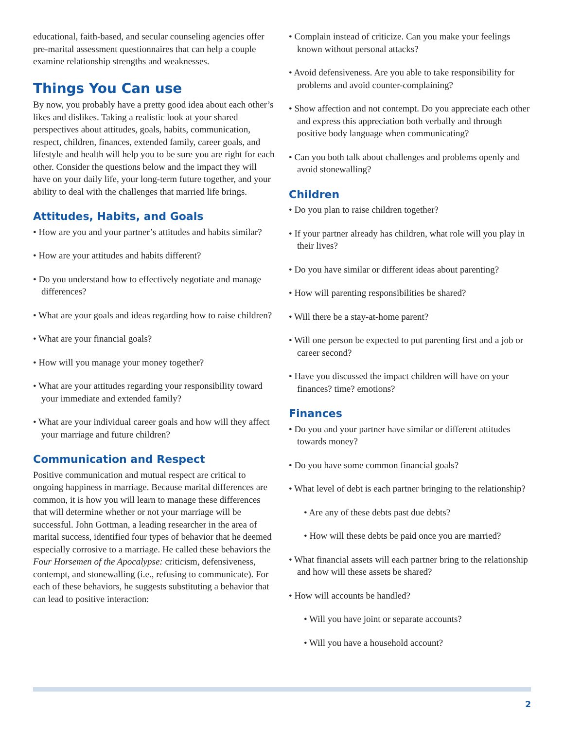educational, faith-based, and secular counseling agencies offer pre-marital assessment questionnaires that can help a couple examine relationship strengths and weaknesses.
Things You Can use
By now, you probably have a pretty good idea about each other’s likes and dislikes. Taking a realistic look at your shared perspectives about attitudes, goals, habits, communication, respect, children, finances, extended family, career goals, and lifestyle and health will help you to be sure you are right for each other. Consider the questions below and the impact they will have on your daily life, your long-term future together, and your ability to deal with the challenges that married life brings.
Attitudes, Habits, and Goals
• How are you and your partner’s attitudes and habits similar?
• How are your attitudes and habits different?
• Do you understand how to effectively negotiate and manage differences?
• What are your goals and ideas regarding how to raise children?
• What are your financial goals?
• How will you manage your money together?
• What are your attitudes regarding your responsibility toward your immediate and extended family?
• What are your individual career goals and how will they affect your marriage and future children?
Communication and Respect
Positive communication and mutual respect are critical to ongoing happiness in marriage. Because marital differences are common, it is how you will learn to manage these differences that will determine whether or not your marriage will be successful. John Gottman, a leading researcher in the area of marital success, identified four types of behavior that he deemed especially corrosive to a marriage. He called these behaviors the Four Horsemen of the Apocalypse: criticism, defensiveness, contempt, and stonewalling (i.e., refusing to communicate). For each of these behaviors, he suggests substituting a behavior that can lead to positive interaction:
• Complain instead of criticize. Can you make your feelings known without personal attacks?
• Avoid defensiveness. Are you able to take responsibility for problems and avoid counter-complaining?
• Show affection and not contempt. Do you appreciate each other and express this appreciation both verbally and through positive body language when communicating?
• Can you both talk about challenges and problems openly and avoid stonewalling?
Children
• Do you plan to raise children together?
• If your partner already has children, what role will you play in their lives?
• Do you have similar or different ideas about parenting?
• How will parenting responsibilities be shared?
• Will there be a stay-at-home parent?
• Will one person be expected to put parenting first and a job or career second?
• Have you discussed the impact children will have on your finances? time? emotions?
Finances
• Do you and your partner have similar or different attitudes towards money?
• Do you have some common financial goals?
• What level of debt is each partner bringing to the relationship?
• Are any of these debts past due debts?
• How will these debts be paid once you are married?
• What financial assets will each partner bring to the relationship and how will these assets be shared?
• How will accounts be handled?
• Will you have joint or separate accounts?
• Will you have a household account?
2